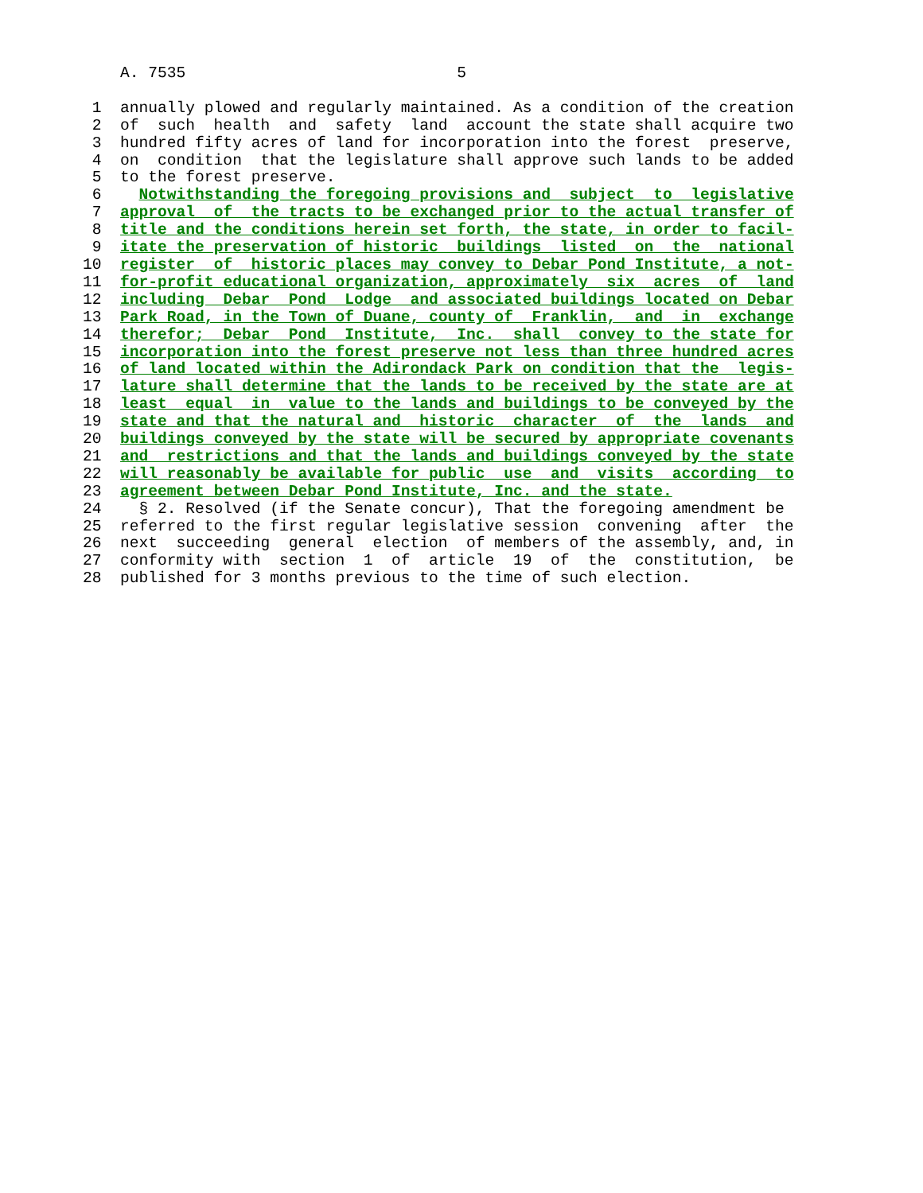A. 7535                             5

 1  annually plowed and regularly maintained. As a condition of the creation
 2  of  such  health  and  safety  land  account the state shall acquire two
 3  hundred fifty acres of land for incorporation into the forest  preserve,
 4  on  condition  that the legislature shall approve such lands to be added
 5  to the forest preserve.
 6    Notwithstanding the foregoing provisions and  subject  to  legislative
 7  approval  of  the tracts to be exchanged prior to the actual transfer of
 8  title and the conditions herein set forth, the state, in order to facil-
 9  itate the preservation of historic  buildings  listed  on  the  national
10  register  of  historic places may convey to Debar Pond Institute, a not-
11  for-profit educational organization, approximately  six  acres  of  land
12  including  Debar  Pond  Lodge  and associated buildings located on Debar
13  Park Road, in the Town of Duane, county of  Franklin,  and  in  exchange
14  therefor;  Debar  Pond  Institute,  Inc.  shall  convey to the state for
15  incorporation into the forest preserve not less than three hundred acres
16  of land located within the Adirondack Park on condition that the  legis-
17  lature shall determine that the lands to be received by the state are at
18  least  equal  in  value to the lands and buildings to be conveyed by the
19  state and that the natural and  historic  character  of  the  lands  and
20  buildings conveyed by the state will be secured by appropriate covenants
21  and  restrictions and that the lands and buildings conveyed by the state
22  will reasonably be available for public  use  and  visits  according  to
23  agreement between Debar Pond Institute, Inc. and the state.
24    § 2. Resolved (if the Senate concur), That the foregoing amendment be
25  referred to the first regular legislative session  convening  after  the
26  next  succeeding  general  election  of members of the assembly, and, in
27  conformity with  section  1  of  article  19  of  the  constitution,  be
28  published for 3 months previous to the time of such election.